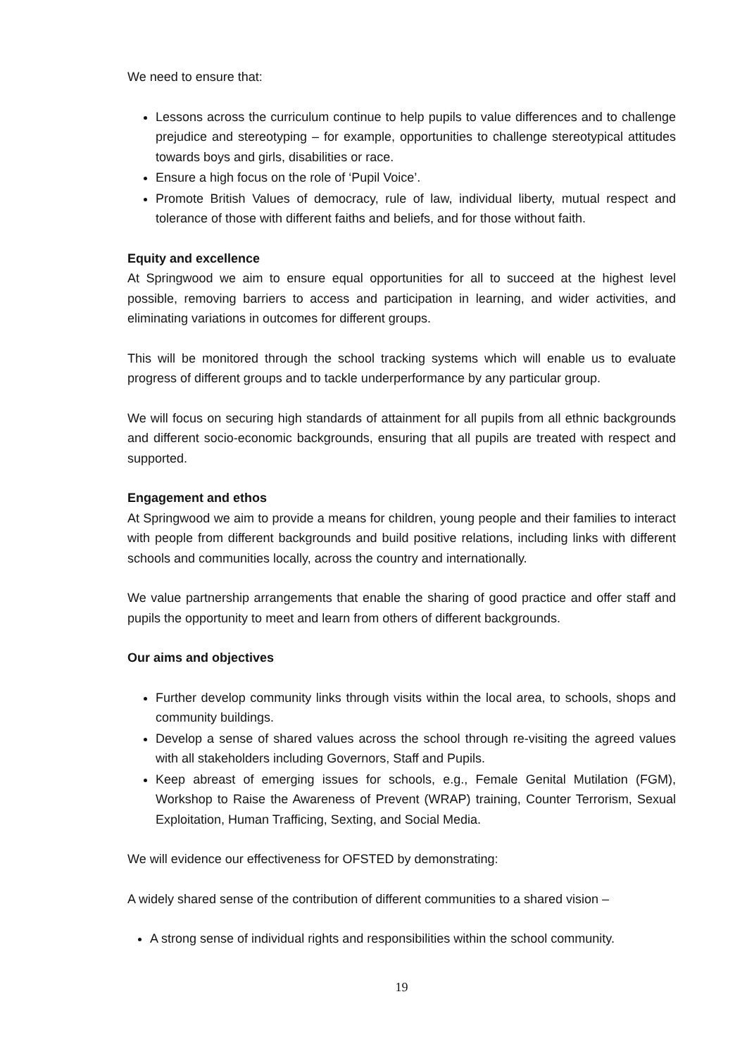We need to ensure that:
Lessons across the curriculum continue to help pupils to value differences and to challenge prejudice and stereotyping – for example, opportunities to challenge stereotypical attitudes towards boys and girls, disabilities or race.
Ensure a high focus on the role of ‘Pupil Voice’.
Promote British Values of democracy, rule of law, individual liberty, mutual respect and tolerance of those with different faiths and beliefs, and for those without faith.
Equity and excellence
At Springwood we aim to ensure equal opportunities for all to succeed at the highest level possible, removing barriers to access and participation in learning, and wider activities, and eliminating variations in outcomes for different groups.
This will be monitored through the school tracking systems which will enable us to evaluate progress of different groups and to tackle underperformance by any particular group.
We will focus on securing high standards of attainment for all pupils from all ethnic backgrounds and different socio-economic backgrounds, ensuring that all pupils are treated with respect and supported.
Engagement and ethos
At Springwood we aim to provide a means for children, young people and their families to interact with people from different backgrounds and build positive relations, including links with different schools and communities locally, across the country and internationally.
We value partnership arrangements that enable the sharing of good practice and offer staff and pupils the opportunity to meet and learn from others of different backgrounds.
Our aims and objectives
Further develop community links through visits within the local area, to schools, shops and community buildings.
Develop a sense of shared values across the school through re-visiting the agreed values with all stakeholders including Governors, Staff and Pupils.
Keep abreast of emerging issues for schools, e.g., Female Genital Mutilation (FGM), Workshop to Raise the Awareness of Prevent (WRAP) training, Counter Terrorism, Sexual Exploitation, Human Trafficing, Sexting, and Social Media.
We will evidence our effectiveness for OFSTED by demonstrating:
A widely shared sense of the contribution of different communities to a shared vision –
A strong sense of individual rights and responsibilities within the school community.
19